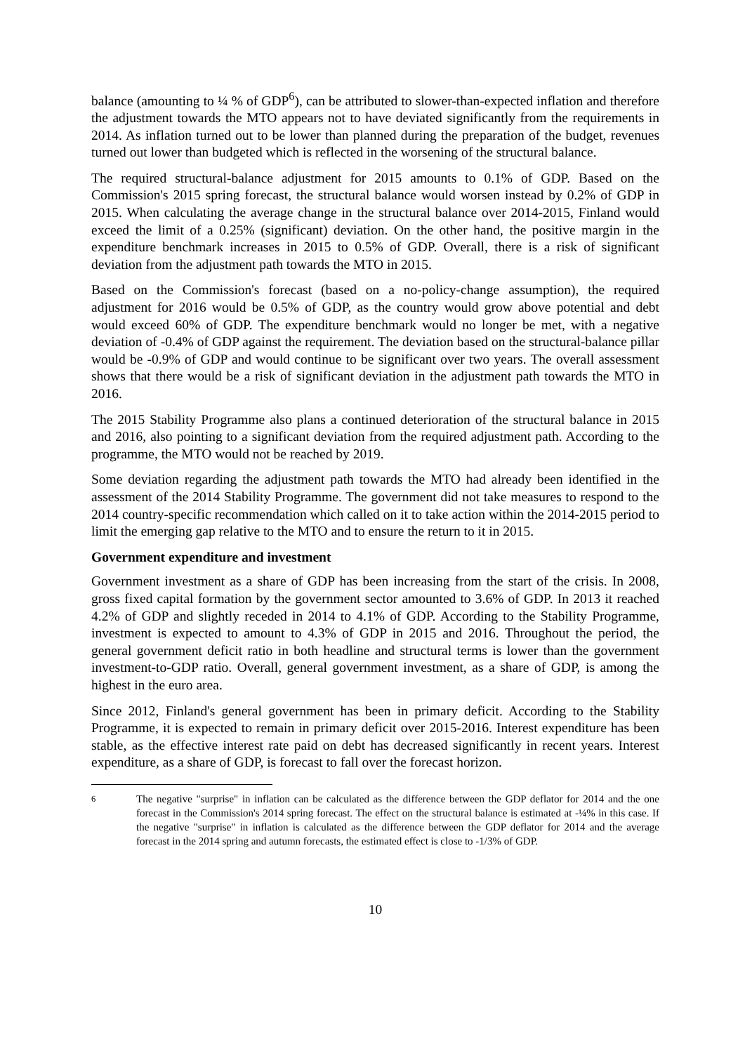balance (amounting to ¼ % of GDP<sup>6</sup>), can be attributed to slower-than-expected inflation and therefore the adjustment towards the MTO appears not to have deviated significantly from the requirements in 2014. As inflation turned out to be lower than planned during the preparation of the budget, revenues turned out lower than budgeted which is reflected in the worsening of the structural balance.
The required structural-balance adjustment for 2015 amounts to 0.1% of GDP. Based on the Commission's 2015 spring forecast, the structural balance would worsen instead by 0.2% of GDP in 2015. When calculating the average change in the structural balance over 2014-2015, Finland would exceed the limit of a 0.25% (significant) deviation. On the other hand, the positive margin in the expenditure benchmark increases in 2015 to 0.5% of GDP. Overall, there is a risk of significant deviation from the adjustment path towards the MTO in 2015.
Based on the Commission's forecast (based on a no-policy-change assumption), the required adjustment for 2016 would be 0.5% of GDP, as the country would grow above potential and debt would exceed 60% of GDP. The expenditure benchmark would no longer be met, with a negative deviation of -0.4% of GDP against the requirement. The deviation based on the structural-balance pillar would be -0.9% of GDP and would continue to be significant over two years. The overall assessment shows that there would be a risk of significant deviation in the adjustment path towards the MTO in 2016.
The 2015 Stability Programme also plans a continued deterioration of the structural balance in 2015 and 2016, also pointing to a significant deviation from the required adjustment path. According to the programme, the MTO would not be reached by 2019.
Some deviation regarding the adjustment path towards the MTO had already been identified in the assessment of the 2014 Stability Programme. The government did not take measures to respond to the 2014 country-specific recommendation which called on it to take action within the 2014-2015 period to limit the emerging gap relative to the MTO and to ensure the return to it in 2015.
Government expenditure and investment
Government investment as a share of GDP has been increasing from the start of the crisis. In 2008, gross fixed capital formation by the government sector amounted to 3.6% of GDP. In 2013 it reached 4.2% of GDP and slightly receded in 2014 to 4.1% of GDP. According to the Stability Programme, investment is expected to amount to 4.3% of GDP in 2015 and 2016. Throughout the period, the general government deficit ratio in both headline and structural terms is lower than the government investment-to-GDP ratio. Overall, general government investment, as a share of GDP, is among the highest in the euro area.
Since 2012, Finland's general government has been in primary deficit. According to the Stability Programme, it is expected to remain in primary deficit over 2015-2016. Interest expenditure has been stable, as the effective interest rate paid on debt has decreased significantly in recent years. Interest expenditure, as a share of GDP, is forecast to fall over the forecast horizon.
<sup>6</sup> The negative "surprise" in inflation can be calculated as the difference between the GDP deflator for 2014 and the one forecast in the Commission's 2014 spring forecast. The effect on the structural balance is estimated at -¼% in this case. If the negative "surprise" in inflation is calculated as the difference between the GDP deflator for 2014 and the average forecast in the 2014 spring and autumn forecasts, the estimated effect is close to -1/3% of GDP.
10